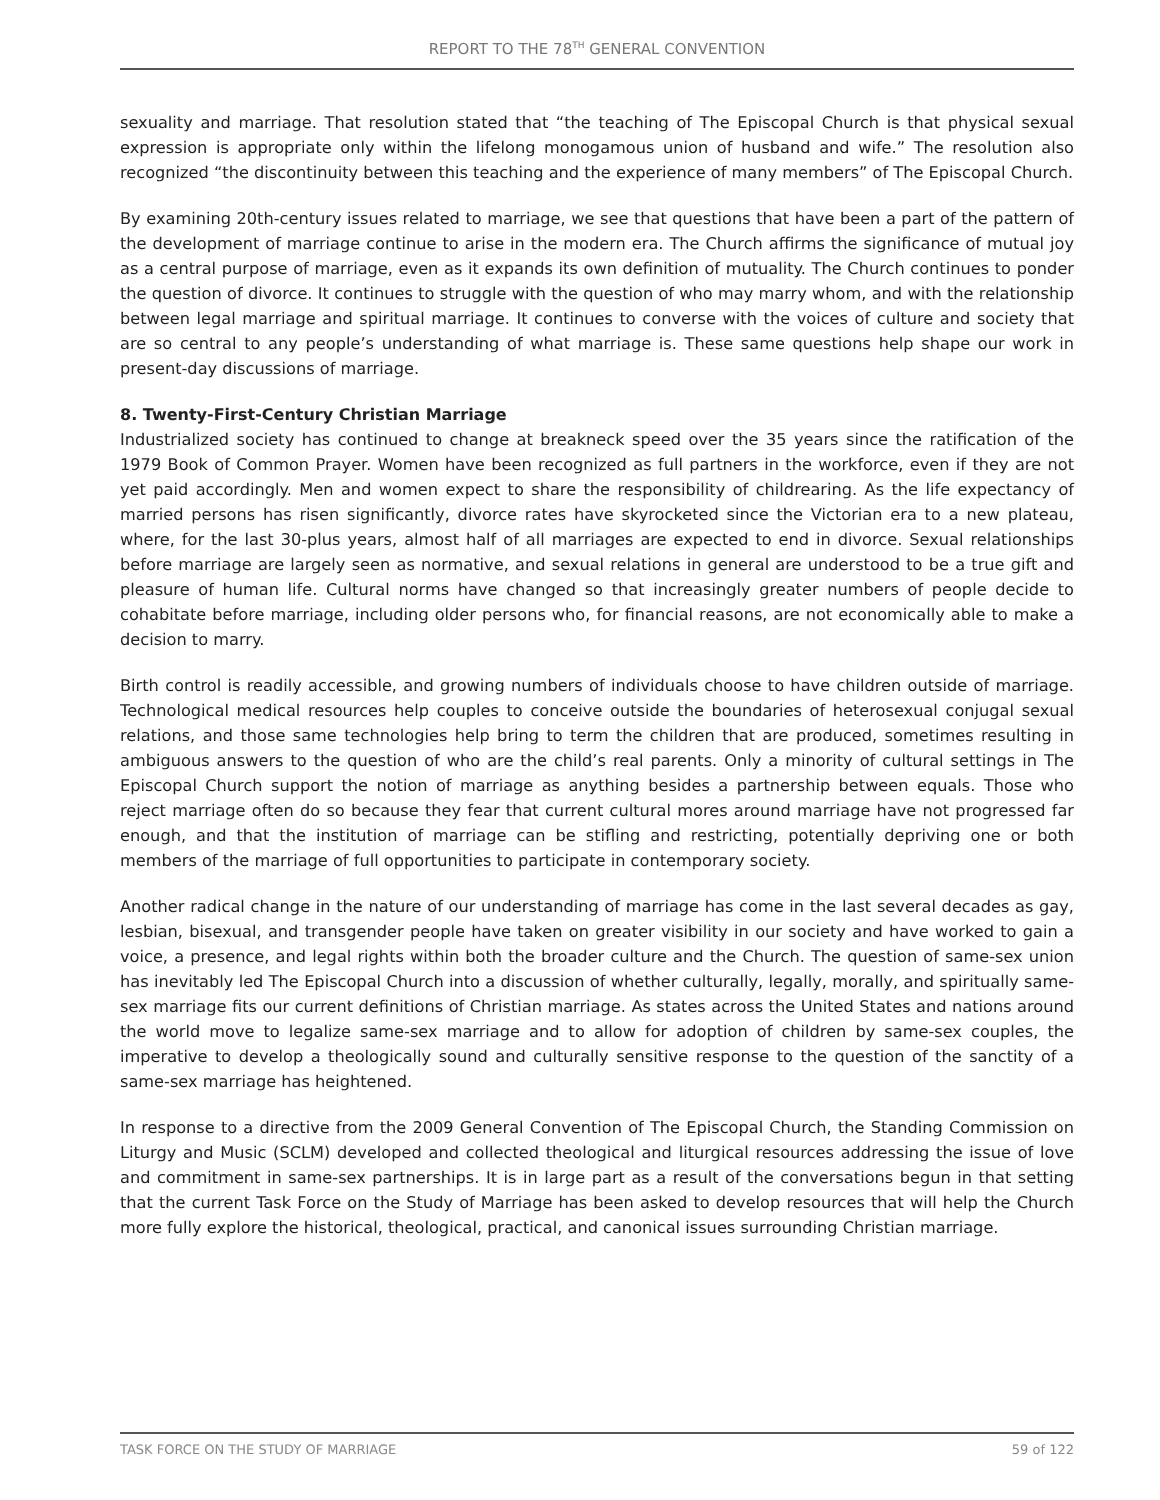REPORT TO THE 78<sup>TH</sup> GENERAL CONVENTION
sexuality and marriage. That resolution stated that “the teaching of The Episcopal Church is that physical sexual expression is appropriate only within the lifelong monogamous union of husband and wife.” The resolution also recognized “the discontinuity between this teaching and the experience of many members” of The Episcopal Church.
By examining 20th-century issues related to marriage, we see that questions that have been a part of the pattern of the development of marriage continue to arise in the modern era. The Church affirms the significance of mutual joy as a central purpose of marriage, even as it expands its own definition of mutuality. The Church continues to ponder the question of divorce. It continues to struggle with the question of who may marry whom, and with the relationship between legal marriage and spiritual marriage. It continues to converse with the voices of culture and society that are so central to any people’s understanding of what marriage is. These same questions help shape our work in present-day discussions of marriage.
8. Twenty-First-Century Christian Marriage
Industrialized society has continued to change at breakneck speed over the 35 years since the ratification of the 1979 Book of Common Prayer. Women have been recognized as full partners in the workforce, even if they are not yet paid accordingly. Men and women expect to share the responsibility of childrearing. As the life expectancy of married persons has risen significantly, divorce rates have skyrocketed since the Victorian era to a new plateau, where, for the last 30-plus years, almost half of all marriages are expected to end in divorce. Sexual relationships before marriage are largely seen as normative, and sexual relations in general are understood to be a true gift and pleasure of human life. Cultural norms have changed so that increasingly greater numbers of people decide to cohabitate before marriage, including older persons who, for financial reasons, are not economically able to make a decision to marry.
Birth control is readily accessible, and growing numbers of individuals choose to have children outside of marriage. Technological medical resources help couples to conceive outside the boundaries of heterosexual conjugal sexual relations, and those same technologies help bring to term the children that are produced, sometimes resulting in ambiguous answers to the question of who are the child’s real parents. Only a minority of cultural settings in The Episcopal Church support the notion of marriage as anything besides a partnership between equals. Those who reject marriage often do so because they fear that current cultural mores around marriage have not progressed far enough, and that the institution of marriage can be stifling and restricting, potentially depriving one or both members of the marriage of full opportunities to participate in contemporary society.
Another radical change in the nature of our understanding of marriage has come in the last several decades as gay, lesbian, bisexual, and transgender people have taken on greater visibility in our society and have worked to gain a voice, a presence, and legal rights within both the broader culture and the Church. The question of same-sex union has inevitably led The Episcopal Church into a discussion of whether culturally, legally, morally, and spiritually same-sex marriage fits our current definitions of Christian marriage. As states across the United States and nations around the world move to legalize same-sex marriage and to allow for adoption of children by same-sex couples, the imperative to develop a theologically sound and culturally sensitive response to the question of the sanctity of a same-sex marriage has heightened.
In response to a directive from the 2009 General Convention of The Episcopal Church, the Standing Commission on Liturgy and Music (SCLM) developed and collected theological and liturgical resources addressing the issue of love and commitment in same-sex partnerships. It is in large part as a result of the conversations begun in that setting that the current Task Force on the Study of Marriage has been asked to develop resources that will help the Church more fully explore the historical, theological, practical, and canonical issues surrounding Christian marriage.
TASK FORCE ON THE STUDY OF MARRIAGE 59 of 122